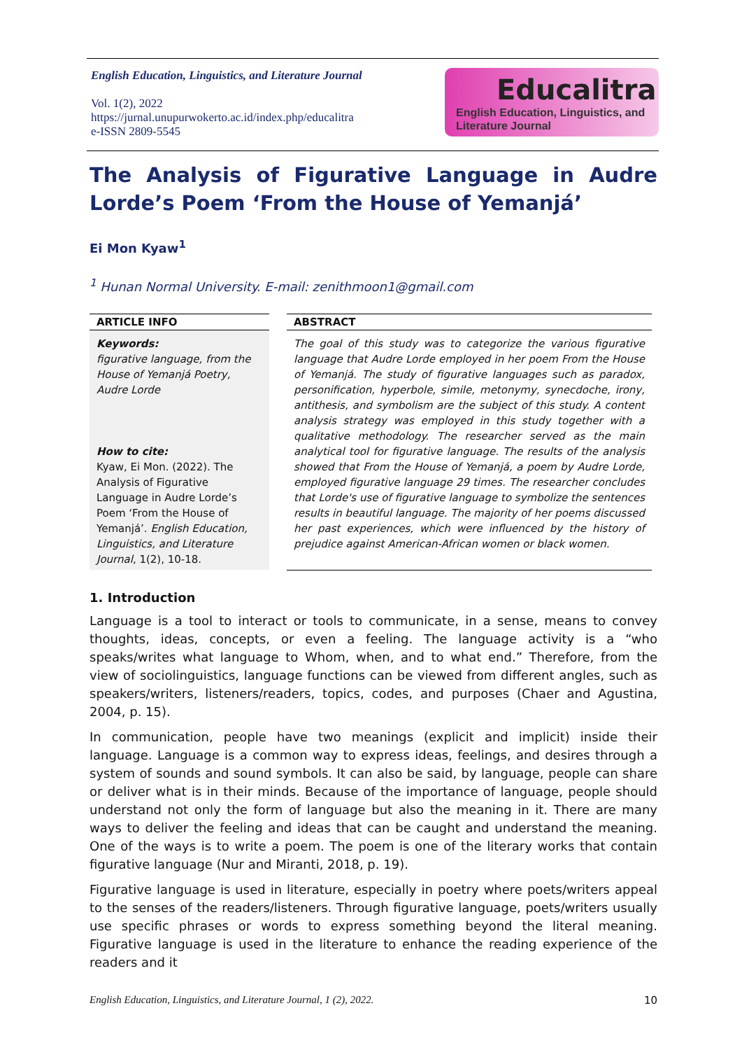English Education, Linguistics, and Literature Journal
Vol. 1(2), 2022
https://jurnal.unupurwokerto.ac.id/index.php/educalitra
e-ISSN 2809-5545
Educalitra
English Education, Linguistics, and
Literature Journal
The Analysis of Figurative Language in Audre Lorde’s Poem ‘From the House of Yemanjá’
Ei Mon Kyaw<sup>1</sup>
<sup>1</sup> Hunan Normal University. E-mail: zenithmoon1@gmail.com
ARTICLE INFO
Keywords:
figurative language, from the House of Yemanjá Poetry, Audre Lorde
How to cite:
Kyaw, Ei Mon. (2022). The Analysis of Figurative Language in Audre Lorde’s Poem ‘From the House of Yemanjá’. English Education, Linguistics, and Literature Journal, 1(2), 10-18.
ABSTRACT
The goal of this study was to categorize the various figurative language that Audre Lorde employed in her poem From the House of Yemanjá. The study of figurative languages such as paradox, personification, hyperbole, simile, metonymy, synecdoche, irony, antithesis, and symbolism are the subject of this study. A content analysis strategy was employed in this study together with a qualitative methodology. The researcher served as the main analytical tool for figurative language. The results of the analysis showed that From the House of Yemanjá, a poem by Audre Lorde, employed figurative language 29 times. The researcher concludes that Lorde's use of figurative language to symbolize the sentences results in beautiful language. The majority of her poems discussed her past experiences, which were influenced by the history of prejudice against American-African women or black women.
1. Introduction
Language is a tool to interact or tools to communicate, in a sense, means to convey thoughts, ideas, concepts, or even a feeling. The language activity is a “who speaks/writes what language to Whom, when, and to what end.” Therefore, from the view of sociolinguistics, language functions can be viewed from different angles, such as speakers/writers, listeners/readers, topics, codes, and purposes (Chaer and Agustina, 2004, p. 15).
In communication, people have two meanings (explicit and implicit) inside their language. Language is a common way to express ideas, feelings, and desires through a system of sounds and sound symbols. It can also be said, by language, people can share or deliver what is in their minds. Because of the importance of language, people should understand not only the form of language but also the meaning in it. There are many ways to deliver the feeling and ideas that can be caught and understand the meaning. One of the ways is to write a poem. The poem is one of the literary works that contain figurative language (Nur and Miranti, 2018, p. 19).
Figurative language is used in literature, especially in poetry where poets/writers appeal to the senses of the readers/listeners. Through figurative language, poets/writers usually use specific phrases or words to express something beyond the literal meaning. Figurative language is used in the literature to enhance the reading experience of the readers and it
English Education, Linguistics, and Literature Journal, 1 (2), 2022. 10